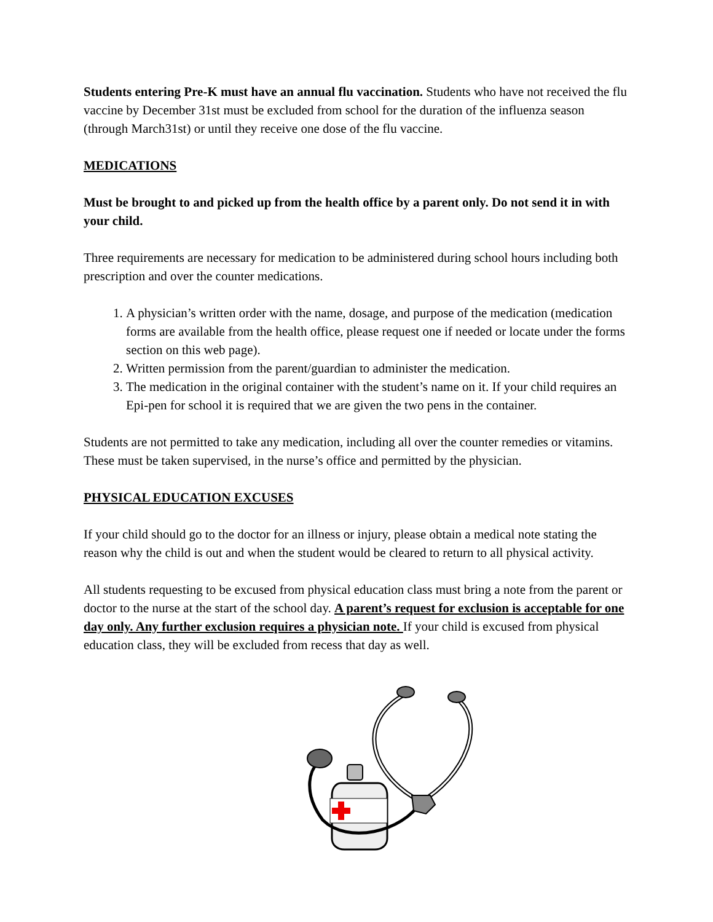Students entering Pre-K must have an annual flu vaccination. Students who have not received the flu vaccine by December 31st must be excluded from school for the duration of the influenza season (through March31st) or until they receive one dose of the flu vaccine.
MEDICATIONS
Must be brought to and picked up from the health office by a parent only. Do not send it in with your child.
Three requirements are necessary for medication to be administered during school hours including both prescription and over the counter medications.
1. A physician’s written order with the name, dosage, and purpose of the medication (medication forms are available from the health office, please request one if needed or locate under the forms section on this web page).
2. Written permission from the parent/guardian to administer the medication.
3. The medication in the original container with the student’s name on it. If your child requires an Epi-pen for school it is required that we are given the two pens in the container.
Students are not permitted to take any medication, including all over the counter remedies or vitamins. These must be taken supervised, in the nurse’s office and permitted by the physician.
PHYSICAL EDUCATION EXCUSES
If your child should go to the doctor for an illness or injury, please obtain a medical note stating the reason why the child is out and when the student would be cleared to return to all physical activity.
All students requesting to be excused from physical education class must bring a note from the parent or doctor to the nurse at the start of the school day. A parent’s request for exclusion is acceptable for one day only. Any further exclusion requires a physician note. If your child is excused from physical education class, they will be excluded from recess that day as well.